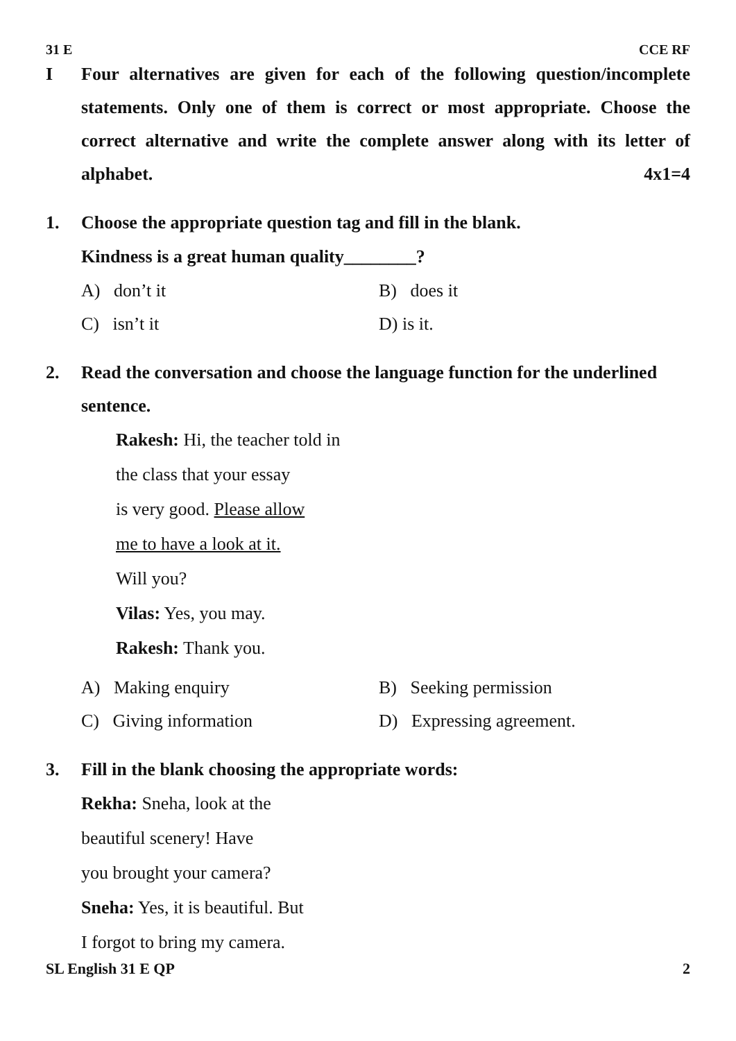31 E CCE RF
I Four alternatives are given for each of the following question/incomplete statements. Only one of them is correct or most appropriate. Choose the correct alternative and write the complete answer along with its letter of alphabet. 4x1=4
1. Choose the appropriate question tag and fill in the blank.
Kindness is a great human quality________?
A) don’t it
B) does it
C) isn’t it
D) is it.
2. Read the conversation and choose the language function for the underlined sentence.
Rakesh: Hi, the teacher told in
the class that your essay
is very good. Please allow
me to have a look at it.
Will you?
Vilas: Yes, you may.
Rakesh: Thank you.
A) Making enquiry
B) Seeking permission
C) Giving information
D) Expressing agreement.
3. Fill in the blank choosing the appropriate words:
Rekha: Sneha, look at the
beautiful scenery! Have
you brought your camera?
Sneha: Yes, it is beautiful. But
I forgot to bring my camera.
SL English 31 E QP 2